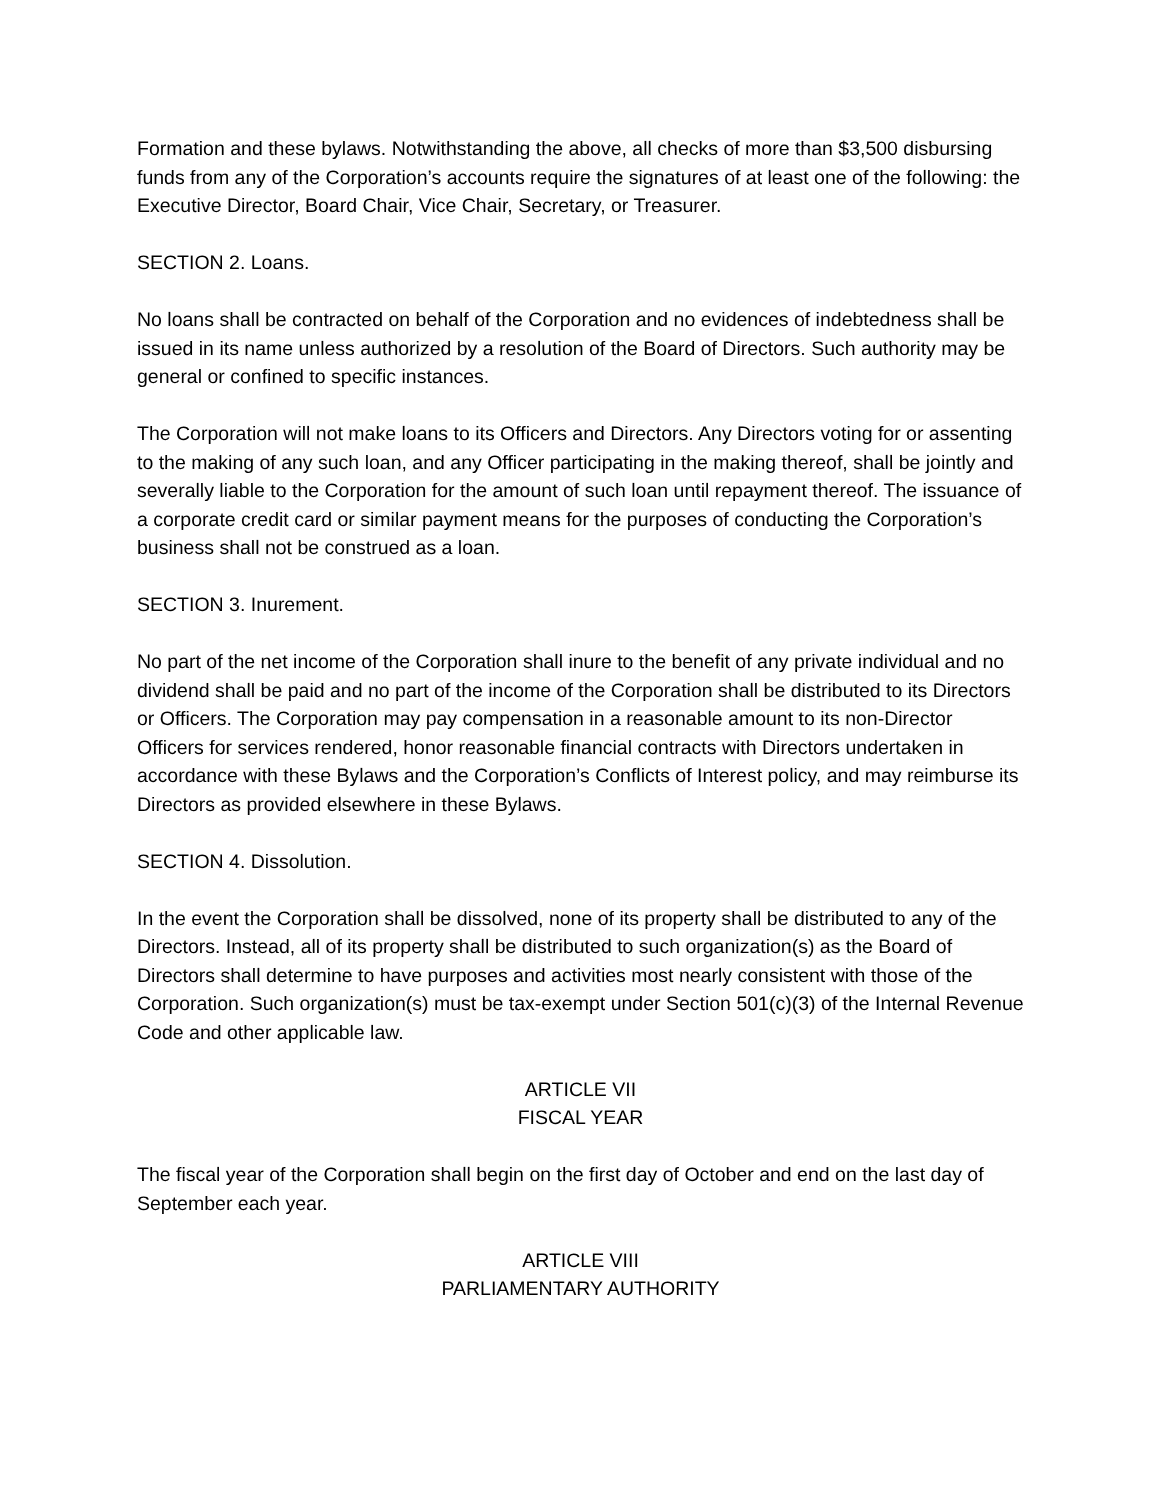Formation and these bylaws. Notwithstanding the above, all checks of more than $3,500 disbursing funds from any of the Corporation’s accounts require the signatures of at least one of the following: the Executive Director, Board Chair, Vice Chair, Secretary, or Treasurer.
SECTION 2. Loans.
No loans shall be contracted on behalf of the Corporation and no evidences of indebtedness shall be issued in its name unless authorized by a resolution of the Board of Directors. Such authority may be general or confined to specific instances.
The Corporation will not make loans to its Officers and Directors. Any Directors voting for or assenting to the making of any such loan, and any Officer participating in the making thereof, shall be jointly and severally liable to the Corporation for the amount of such loan until repayment thereof. The issuance of a corporate credit card or similar payment means for the purposes of conducting the Corporation’s business shall not be construed as a loan.
SECTION 3. Inurement.
No part of the net income of the Corporation shall inure to the benefit of any private individual and no dividend shall be paid and no part of the income of the Corporation shall be distributed to its Directors or Officers. The Corporation may pay compensation in a reasonable amount to its non-Director Officers for services rendered, honor reasonable financial contracts with Directors undertaken in accordance with these Bylaws and the Corporation’s Conflicts of Interest policy, and may reimburse its Directors as provided elsewhere in these Bylaws.
SECTION 4. Dissolution.
In the event the Corporation shall be dissolved, none of its property shall be distributed to any of the Directors. Instead, all of its property shall be distributed to such organization(s) as the Board of Directors shall determine to have purposes and activities most nearly consistent with those of the Corporation. Such organization(s) must be tax-exempt under Section 501(c)(3) of the Internal Revenue Code and other applicable law.
ARTICLE VII
FISCAL YEAR
The fiscal year of the Corporation shall begin on the first day of October and end on the last day of September each year.
ARTICLE VIII
PARLIAMENTARY AUTHORITY